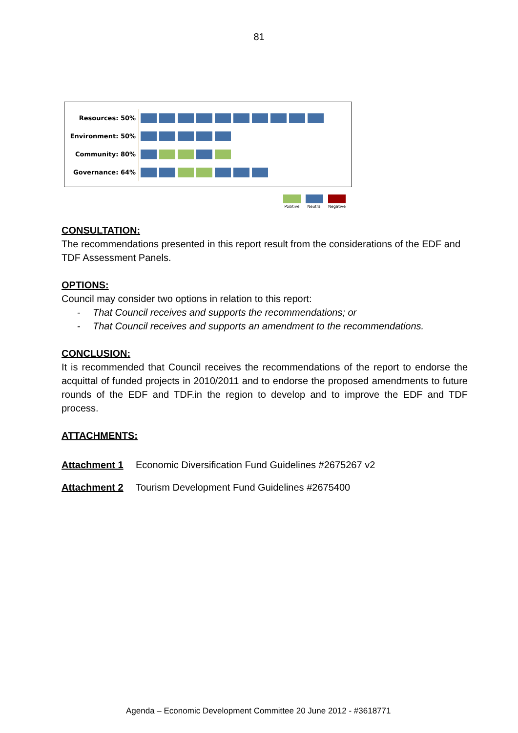81
Resources: 50%
Environment: 50%
Community: 80%
Governance: 64%
Positive Neutral Negative
CONSULTATION:
The recommendations presented in this report result from the considerations of the EDF and TDF Assessment Panels.
OPTIONS:
Council may consider two options in relation to this report:
- That Council receives and supports the recommendations; or
- That Council receives and supports an amendment to the recommendations.
CONCLUSION:
It is recommended that Council receives the recommendations of the report to endorse the acquittal of funded projects in 2010/2011 and to endorse the proposed amendments to future rounds of the EDF and TDF.in the region to develop and to improve the EDF and TDF process.
ATTACHMENTS:
Attachment 1 Economic Diversification Fund Guidelines #2675267 v2
Attachment 2 Tourism Development Fund Guidelines #2675400
Agenda – Economic Development Committee 20 June 2012 - #3618771